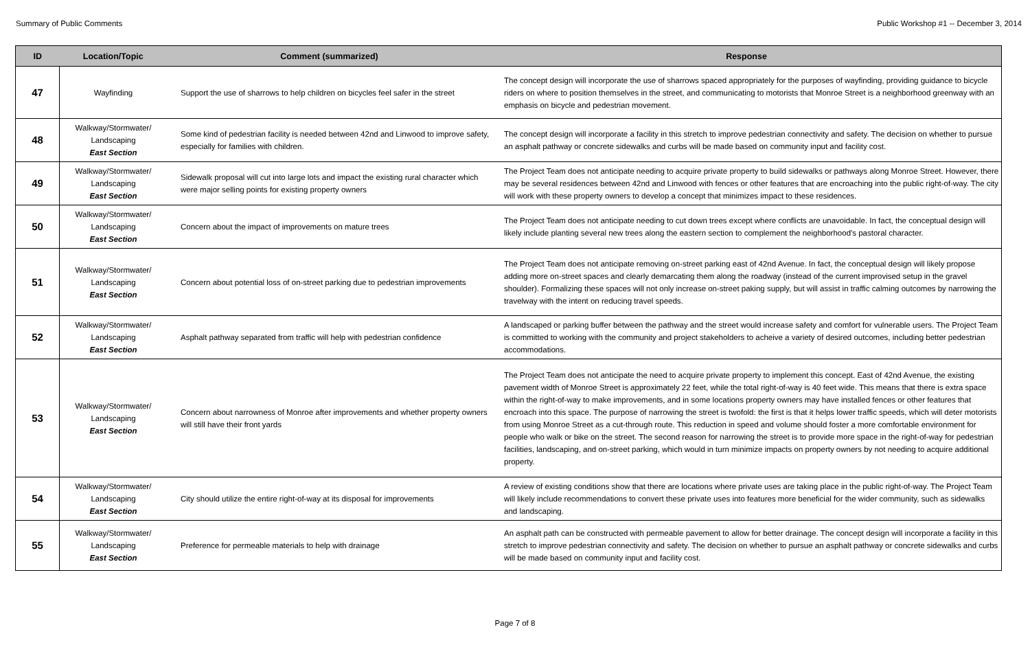Summary of Public Comments Public Workshop #1 -- December 3, 2014
| ID | Location/Topic | Comment (summarized) | Response |
| --- | --- | --- | --- |
| 47 | Wayfinding | Support the use of sharrows to help children on bicycles feel safer in the street | The concept design will incorporate the use of sharrows spaced appropriately for the purposes of wayfinding, providing guidance to bicycle riders on where to position themselves in the street, and communicating to motorists that Monroe Street is a neighborhood greenway with an emphasis on bicycle and pedestrian movement. |
| 48 | Walkway/Stormwater/ Landscaping East Section | Some kind of pedestrian facility is needed between 42nd and Linwood to improve safety, especially for families with children. | The concept design will incorporate a facility in this stretch to improve pedestrian connectivity and safety. The decision on whether to pursue an asphalt pathway or concrete sidewalks and curbs will be made based on community input and facility cost. |
| 49 | Walkway/Stormwater/ Landscaping East Section | Sidewalk proposal will cut into large lots and impact the existing rural character which were major selling points for existing property owners | The Project Team does not anticipate needing to acquire private property to build sidewalks or pathways along Monroe Street. However, there may be several residences between 42nd and Linwood with fences or other features that are encroaching into the public right-of-way. The city will work with these property owners to develop a concept that minimizes impact to these residences. |
| 50 | Walkway/Stormwater/ Landscaping East Section | Concern about the impact of improvements on mature trees | The Project Team does not anticipate needing to cut down trees except where conflicts are unavoidable. In fact, the conceptual design will likely include planting several new trees along the eastern section to complement the neighborhood's pastoral character. |
| 51 | Walkway/Stormwater/ Landscaping East Section | Concern about potential loss of on-street parking due to pedestrian improvements | The Project Team does not anticipate removing on-street parking east of 42nd Avenue. In fact, the conceptual design will likely propose adding more on-street spaces and clearly demarcating them along the roadway (instead of the current improvised setup in the gravel shoulder). Formalizing these spaces will not only increase on-street paking supply, but will assist in traffic calming outcomes by narrowing the travelway with the intent on reducing travel speeds. |
| 52 | Walkway/Stormwater/ Landscaping East Section | Asphalt pathway separated from traffic will help with pedestrian confidence | A landscaped or parking buffer between the pathway and the street would increase safety and comfort for vulnerable users. The Project Team is committed to working with the community and project stakeholders to acheive a variety of desired outcomes, including better pedestrian accommodations. |
| 53 | Walkway/Stormwater/ Landscaping East Section | Concern about narrowness of Monroe after improvements and whether property owners will still have their front yards | The Project Team does not anticipate the need to acquire private property to implement this concept. East of 42nd Avenue, the existing pavement width of Monroe Street is approximately 22 feet, while the total right-of-way is 40 feet wide. This means that there is extra space within the right-of-way to make improvements, and in some locations property owners may have installed fences or other features that encroach into this space. The purpose of narrowing the street is twofold: the first is that it helps lower traffic speeds, which will deter motorists from using Monroe Street as a cut-through route. This reduction in speed and volume should foster a more comfortable environment for people who walk or bike on the street. The second reason for narrowing the street is to provide more space in the right-of-way for pedestrian facilities, landscaping, and on-street parking, which would in turn minimize impacts on property owners by not needing to acquire additional property. |
| 54 | Walkway/Stormwater/ Landscaping East Section | City should utilize the entire right-of-way at its disposal for improvements | A review of existing conditions show that there are locations where private uses are taking place in the public right-of-way. The Project Team will likely include recommendations to convert these private uses into features more beneficial for the wider community, such as sidewalks and landscaping. |
| 55 | Walkway/Stormwater/ Landscaping East Section | Preference for permeable materials to help with drainage | An asphalt path can be constructed with permeable pavement to allow for better drainage. The concept design will incorporate a facility in this stretch to improve pedestrian connectivity and safety. The decision on whether to pursue an asphalt pathway or concrete sidewalks and curbs will be made based on community input and facility cost. |
Page 7 of 8